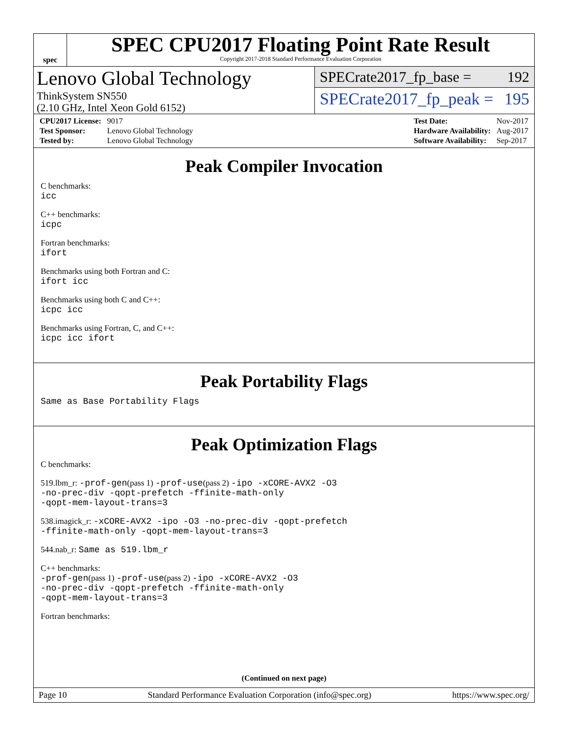spec
SPEC CPU2017 Floating Point Rate Result
Copyright 2017-2018 Standard Performance Evaluation Corporation
Lenovo Global Technology
ThinkSystem SN550
(2.10 GHz, Intel Xeon Gold 6152)
SPECrate2017_fp_base = 192
SPECrate2017_fp_peak = 195
| CPU2017 License: | 9017 |
| Test Sponsor: | Lenovo Global Technology |
| Tested by: | Lenovo Global Technology |
| Test Date: | Nov-2017 |
| Hardware Availability: | Aug-2017 |
| Software Availability: | Sep-2017 |
Peak Compiler Invocation
C benchmarks:
icc
C++ benchmarks:
icpc
Fortran benchmarks:
ifort
Benchmarks using both Fortran and C:
ifort icc
Benchmarks using both C and C++:
icpc icc
Benchmarks using Fortran, C, and C++:
icpc icc ifort
Peak Portability Flags
Same as Base Portability Flags
Peak Optimization Flags
C benchmarks:
519.lbm_r: -prof-gen(pass 1) -prof-use(pass 2) -ipo -xCORE-AVX2 -O3
-no-prec-div -qopt-prefetch -ffinite-math-only
-qopt-mem-layout-trans=3
538.imagick_r: -xCORE-AVX2 -ipo -O3 -no-prec-div -qopt-prefetch
-ffinite-math-only -qopt-mem-layout-trans=3
544.nab_r: Same as 519.lbm_r
C++ benchmarks:
-prof-gen(pass 1) -prof-use(pass 2) -ipo -xCORE-AVX2 -O3
-no-prec-div -qopt-prefetch -ffinite-math-only
-qopt-mem-layout-trans=3
Fortran benchmarks:
(Continued on next page)
Page 10 Standard Performance Evaluation Corporation (info@spec.org) https://www.spec.org/